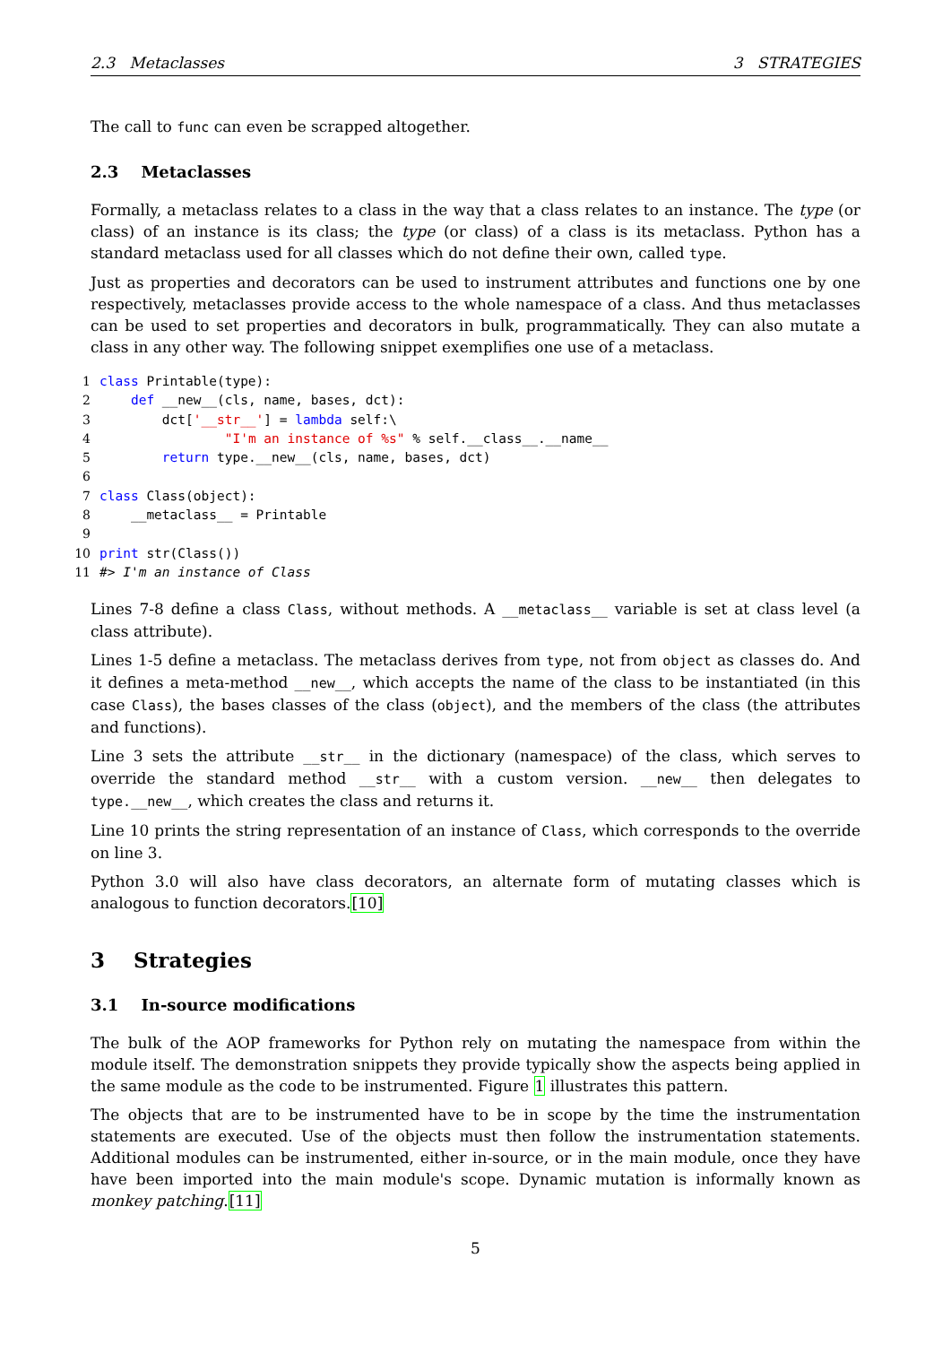2.3 Metaclasses 3 STRATEGIES
The call to func can even be scrapped altogether.
2.3 Metaclasses
Formally, a metaclass relates to a class in the way that a class relates to an instance. The type (or class) of an instance is its class; the type (or class) of a class is its metaclass. Python has a standard metaclass used for all classes which do not define their own, called type.
Just as properties and decorators can be used to instrument attributes and functions one by one respectively, metaclasses provide access to the whole namespace of a class. And thus metaclasses can be used to set properties and decorators in bulk, programmatically. They can also mutate a class in any other way. The following snippet exemplifies one use of a metaclass.
1 class Printable(type):
2    def __new__(cls, name, bases, dct):
3        dct['__str__'] = lambda self:\
4                "I'm an instance of %s" % self.__class__.__name__
5        return type.__new__(cls, name, bases, dct)
6
7 class Class(object):
8    __metaclass__ = Printable
9
10 print str(Class())
11#> I'm an instance of Class
Lines 7-8 define a class Class, without methods. A __metaclass__ variable is set at class level (a class attribute).
Lines 1-5 define a metaclass. The metaclass derives from type, not from object as classes do. And it defines a meta-method __new__, which accepts the name of the class to be instantiated (in this case Class), the bases classes of the class (object), and the members of the class (the attributes and functions).
Line 3 sets the attribute __str__ in the dictionary (namespace) of the class, which serves to override the standard method __str__ with a custom version. __new__ then delegates to type.__new__, which creates the class and returns it.
Line 10 prints the string representation of an instance of Class, which corresponds to the override on line 3.
Python 3.0 will also have class decorators, an alternate form of mutating classes which is analogous to function decorators.[10]
3 Strategies
3.1 In-source modifications
The bulk of the AOP frameworks for Python rely on mutating the namespace from within the module itself. The demonstration snippets they provide typically show the aspects being applied in the same module as the code to be instrumented. Figure 1 illustrates this pattern.
The objects that are to be instrumented have to be in scope by the time the instrumentation statements are executed. Use of the objects must then follow the instrumentation statements. Additional modules can be instrumented, either in-source, or in the main module, once they have have been imported into the main module's scope. Dynamic mutation is informally known as monkey patching.[11]
5